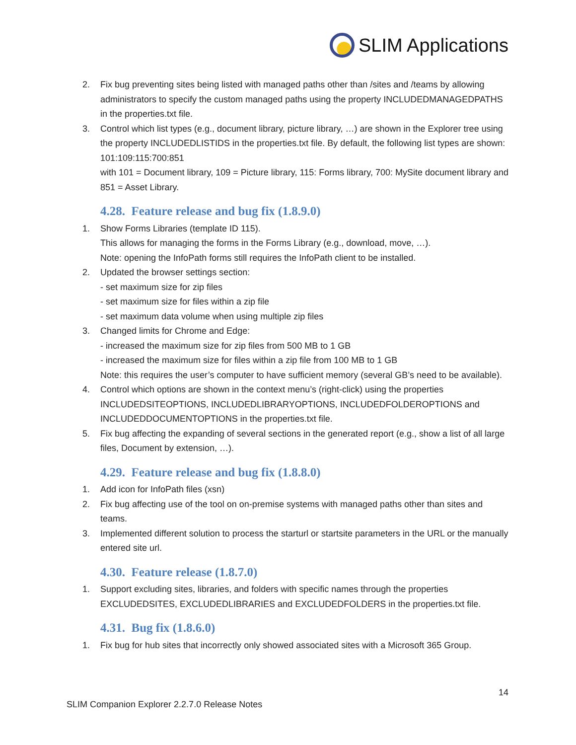SLIM Applications
2. Fix bug preventing sites being listed with managed paths other than /sites and /teams by allowing administrators to specify the custom managed paths using the property INCLUDEDMANAGEDPATHS in the properties.txt file.
3. Control which list types (e.g., document library, picture library, …) are shown in the Explorer tree using the property INCLUDEDLISTIDS in the properties.txt file. By default, the following list types are shown: 101:109:115:700:851
with 101 = Document library, 109 = Picture library, 115: Forms library, 700: MySite document library and 851 = Asset Library.
4.28. Feature release and bug fix (1.8.9.0)
1. Show Forms Libraries (template ID 115).
This allows for managing the forms in the Forms Library (e.g., download, move, …).
Note: opening the InfoPath forms still requires the InfoPath client to be installed.
2. Updated the browser settings section:
- set maximum size for zip files
- set maximum size for files within a zip file
- set maximum data volume when using multiple zip files
3. Changed limits for Chrome and Edge:
- increased the maximum size for zip files from 500 MB to 1 GB
- increased the maximum size for files within a zip file from 100 MB to 1 GB
Note: this requires the user’s computer to have sufficient memory (several GB’s need to be available).
4. Control which options are shown in the context menu’s (right-click) using the properties INCLUDEDSITEOPTIONS, INCLUDEDLIBRARYOPTIONS, INCLUDEDFOLDEROPTIONS and INCLUDEDDOCUMENTOPTIONS in the properties.txt file.
5. Fix bug affecting the expanding of several sections in the generated report (e.g., show a list of all large files, Document by extension, …).
4.29. Feature release and bug fix (1.8.8.0)
1. Add icon for InfoPath files (xsn)
2. Fix bug affecting use of the tool on on-premise systems with managed paths other than sites and teams.
3. Implemented different solution to process the starturl or startsite parameters in the URL or the manually entered site url.
4.30. Feature release (1.8.7.0)
1. Support excluding sites, libraries, and folders with specific names through the properties EXCLUDEDSITES, EXCLUDEDLIBRARIES and EXCLUDEDFOLDERS in the properties.txt file.
4.31. Bug fix (1.8.6.0)
1. Fix bug for hub sites that incorrectly only showed associated sites with a Microsoft 365 Group.
14
SLIM Companion Explorer 2.2.7.0 Release Notes